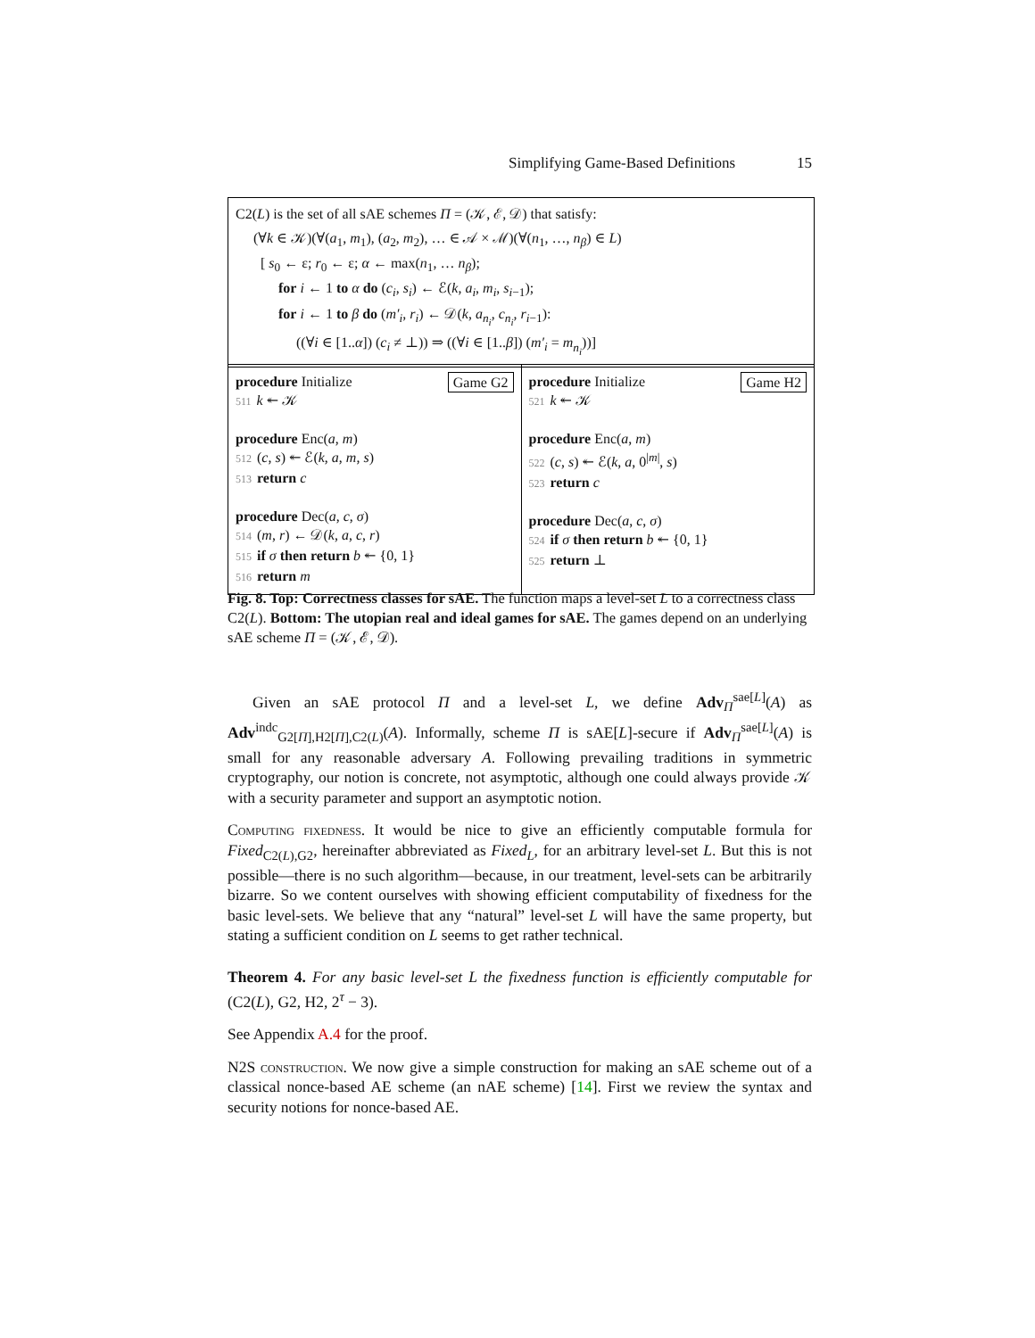Simplifying Game-Based Definitions 15
C2(L) is the set of all sAE schemes Π = (𝒦, ℰ, 𝒟) that satisfy:
(∀k ∈ 𝒦)(∀(a<sub>1</sub>, m<sub>1</sub>), (a<sub>2</sub>, m<sub>2</sub>), … ∈ 𝒜 × ℳ)(∀(n<sub>1</sub>, …, n<sub>β</sub>) ∈ L)
[ s<sub>0</sub> ← ε; r<sub>0</sub> ← ε; α ← max(n<sub>1</sub>, … n<sub>β</sub>);
for i ← 1 to α do (c<sub>i</sub>, s<sub>i</sub>) ← ℰ(k, a<sub>i</sub>, m<sub>i</sub>, s<sub>i−1</sub>);
for i ← 1 to β do (m′<sub>i</sub>, r<sub>i</sub>) ← 𝒟(k, a<sub>n<sub>i</sub></sub>, c<sub>n<sub>i</sub></sub>, r<sub>i−1</sub>):
((∀i ∈ [1..α]) (c<sub>i</sub> ≠ ⊥)) ⇒ ((∀i ∈ [1..β]) (m′<sub>i</sub> = m<sub>n<sub>i</sub></sub>))]
Game G2 procedure Initialize
511 k ↞ 𝒦
procedure Enc(a, m)
512 (c, s) ↞ ℰ(k, a, m, s)
513 return c
procedure Dec(a, c, σ)
514 (m, r) ← 𝒟(k, a, c, r)
515 if σ then return b ↞ {0, 1}
516 return m
Game H2 procedure Initialize
521 k ↞ 𝒦
procedure Enc(a, m)
522 (c, s) ↞ ℰ(k, a, 0<sup>|m|</sup>, s)
523 return c
procedure Dec(a, c, σ)
524 if σ then return b ↞ {0, 1}
525 return ⊥
Fig. 8. Top: Correctness classes for sAE. The function maps a level-set L to a correctness class C2(L). Bottom: The utopian real and ideal games for sAE. The games depend on an underlying sAE scheme Π = (𝒦, ℰ, 𝒟).
Given an sAE protocol Π and a level-set L, we define Adv<sub>Π</sub><sup>sae[L]</sup>(A) as Adv<sup>indc</sup><sub>G2[Π],H2[Π],C2(L)</sub>(A). Informally, scheme Π is sAE[L]-secure if Adv<sub>Π</sub><sup>sae[L]</sup>(A) is small for any reasonable adversary A. Following prevailing traditions in symmetric cryptography, our notion is concrete, not asymptotic, although one could always provide 𝒦 with a security parameter and support an asymptotic notion.
Computing fixedness. It would be nice to give an efficiently computable formula for Fixed<sub>C2(L),G2</sub>, hereinafter abbreviated as Fixed<sub>L</sub>, for an arbitrary level-set L. But this is not possible—there is no such algorithm—because, in our treatment, level-sets can be arbitrarily bizarre. So we content ourselves with showing efficient computability of fixedness for the basic level-sets. We believe that any “natural” level-set L will have the same property, but stating a sufficient condition on L seems to get rather technical.
Theorem 4. For any basic level-set L the fixedness function is efficiently computable for (C2(L), G2, H2, 2<sup>τ</sup> − 3).
See Appendix A.4 for the proof.
N2S construction. We now give a simple construction for making an sAE scheme out of a classical nonce-based AE scheme (an nAE scheme) [14]. First we review the syntax and security notions for nonce-based AE.